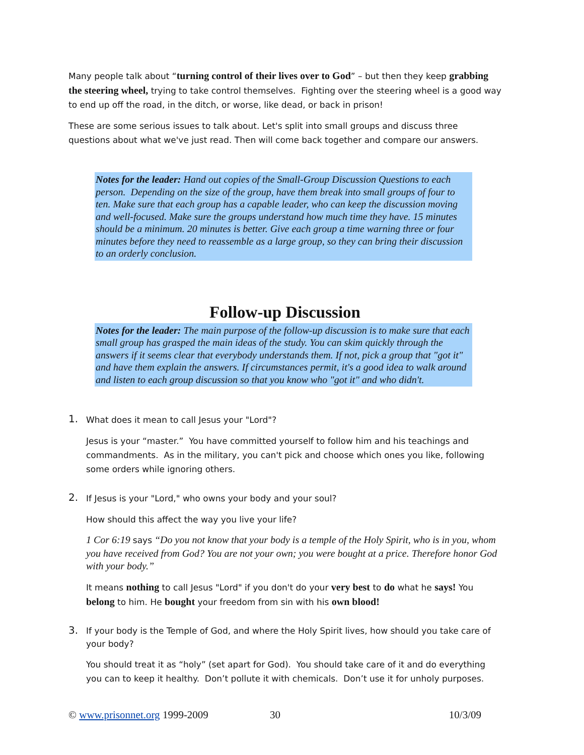Many people talk about “turning control of their lives over to God” – but then they keep grabbing the steering wheel, trying to take control themselves. Fighting over the steering wheel is a good way to end up off the road, in the ditch, or worse, like dead, or back in prison!
These are some serious issues to talk about. Let's split into small groups and discuss three questions about what we've just read. Then will come back together and compare our answers.
Notes for the leader: Hand out copies of the Small-Group Discussion Questions to each person. Depending on the size of the group, have them break into small groups of four to ten. Make sure that each group has a capable leader, who can keep the discussion moving and well-focused. Make sure the groups understand how much time they have. 15 minutes should be a minimum. 20 minutes is better. Give each group a time warning three or four minutes before they need to reassemble as a large group, so they can bring their discussion to an orderly conclusion.
Follow-up Discussion
Notes for the leader: The main purpose of the follow-up discussion is to make sure that each small group has grasped the main ideas of the study. You can skim quickly through the answers if it seems clear that everybody understands them. If not, pick a group that "got it" and have them explain the answers. If circumstances permit, it's a good idea to walk around and listen to each group discussion so that you know who "got it" and who didn't.
1.
What does it mean to call Jesus your "Lord"?
Jesus is your “master.” You have committed yourself to follow him and his teachings and commandments. As in the military, you can't pick and choose which ones you like, following some orders while ignoring others.
2.
If Jesus is your "Lord," who owns your body and your soul?
How should this affect the way you live your life?
1 Cor 6:19 says “Do you not know that your body is a temple of the Holy Spirit, who is in you, whom you have received from God? You are not your own; you were bought at a price. Therefore honor God with your body.”
It means nothing to call Jesus "Lord" if you don't do your very best to do what he says! You belong to him. He bought your freedom from sin with his own blood!
3.
If your body is the Temple of God, and where the Holy Spirit lives, how should you take care of your body?
You should treat it as “holy” (set apart for God). You should take care of it and do everything you can to keep it healthy. Don’t pollute it with chemicals. Don’t use it for unholy purposes.
© www.prisonnet.org 1999-2009 30 10/3/09